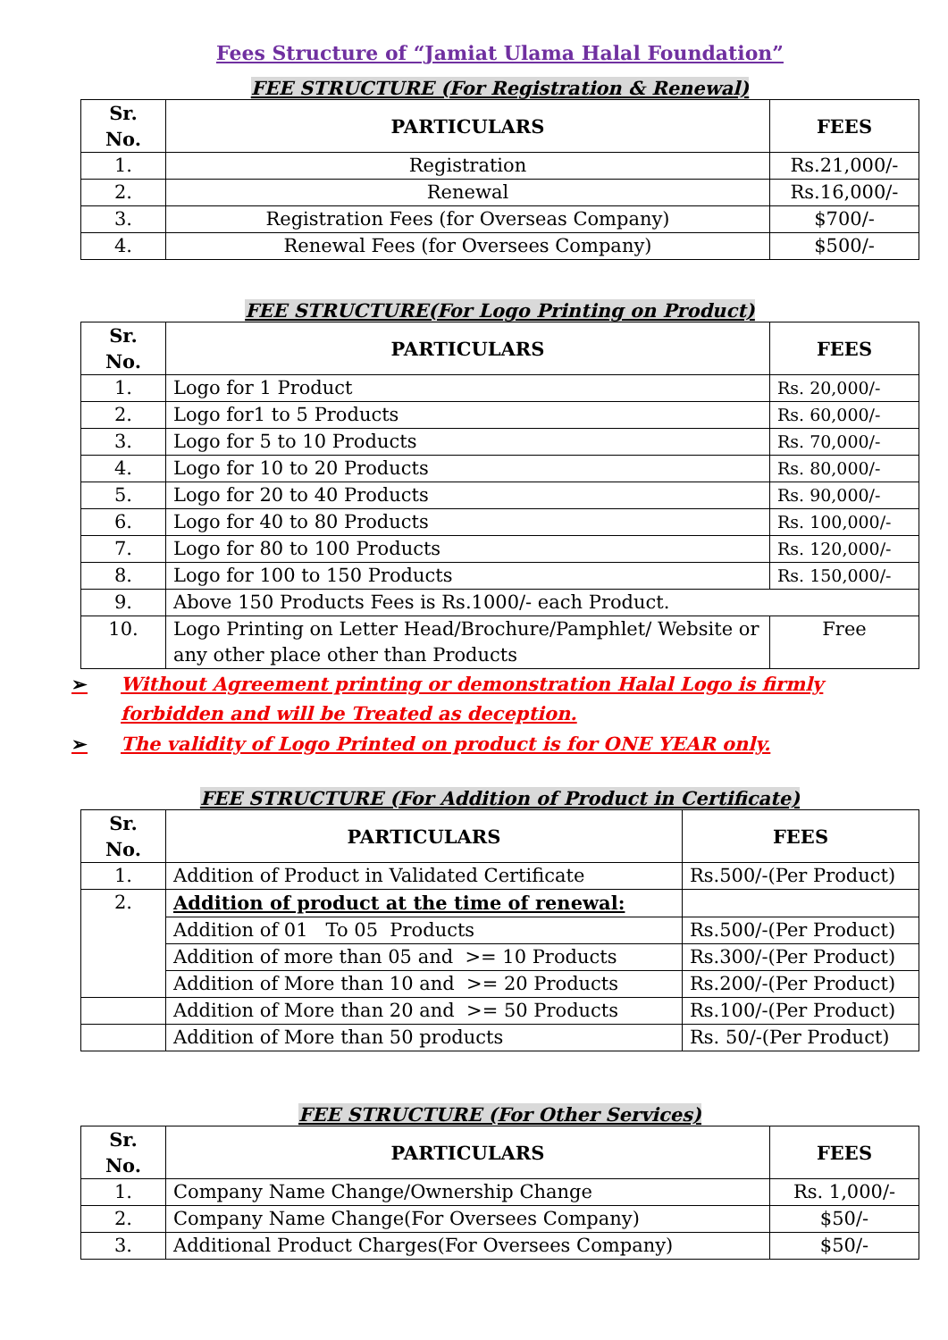Fees Structure of “Jamiat Ulama Halal Foundation”
FEE STRUCTURE (For Registration & Renewal)
| Sr. No. | PARTICULARS | FEES |
| --- | --- | --- |
| 1. | Registration | Rs.21,000/- |
| 2. | Renewal | Rs.16,000/- |
| 3. | Registration Fees (for Overseas Company) | $700/- |
| 4. | Renewal Fees (for Oversees Company) | $500/- |
FEE STRUCTURE(For Logo Printing on Product)
| Sr. No. | PARTICULARS | FEES |
| --- | --- | --- |
| 1. | Logo for 1 Product | Rs. 20,000/- |
| 2. | Logo for1 to 5 Products | Rs. 60,000/- |
| 3. | Logo for 5 to 10 Products | Rs. 70,000/- |
| 4. | Logo for 10 to 20 Products | Rs. 80,000/- |
| 5. | Logo for 20 to 40 Products | Rs. 90,000/- |
| 6. | Logo for 40 to 80 Products | Rs. 100,000/- |
| 7. | Logo for 80 to 100 Products | Rs. 120,000/- |
| 8. | Logo for 100 to 150 Products | Rs. 150,000/- |
| 9. | Above 150 Products Fees is Rs.1000/- each Product. | |
| 10. | Logo Printing on Letter Head/Brochure/Pamphlet/ Website or any other place other than Products | Free |
➢ Without Agreement printing or demonstration Halal Logo is firmly
forbidden and will be Treated as deception.
➢ The validity of Logo Printed on product is for ONE YEAR only.
FEE STRUCTURE (For Addition of Product in Certificate)
| Sr. No. | PARTICULARS | FEES |
| --- | --- | --- |
| 1. | Addition of Product in Validated Certificate | Rs.500/-(Per Product) |
| 2. | Addition of product at the time of renewal: | |
| | Addition of 01 To 05 Products | Rs.500/-(Per Product) |
| | Addition of more than 05 and >= 10 Products | Rs.300/-(Per Product) |
| | Addition of More than 10 and >= 20 Products | Rs.200/-(Per Product) |
| | Addition of More than 20 and >= 50 Products | Rs.100/-(Per Product) |
| | Addition of More than 50 products | Rs. 50/-(Per Product) |
FEE STRUCTURE (For Other Services)
| Sr. No. | PARTICULARS | FEES |
| --- | --- | --- |
| 1. | Company Name Change/Ownership Change | Rs. 1,000/- |
| 2. | Company Name Change(For Oversees Company) | $50/- |
| 3. | Additional Product Charges(For Oversees Company) | $50/- |